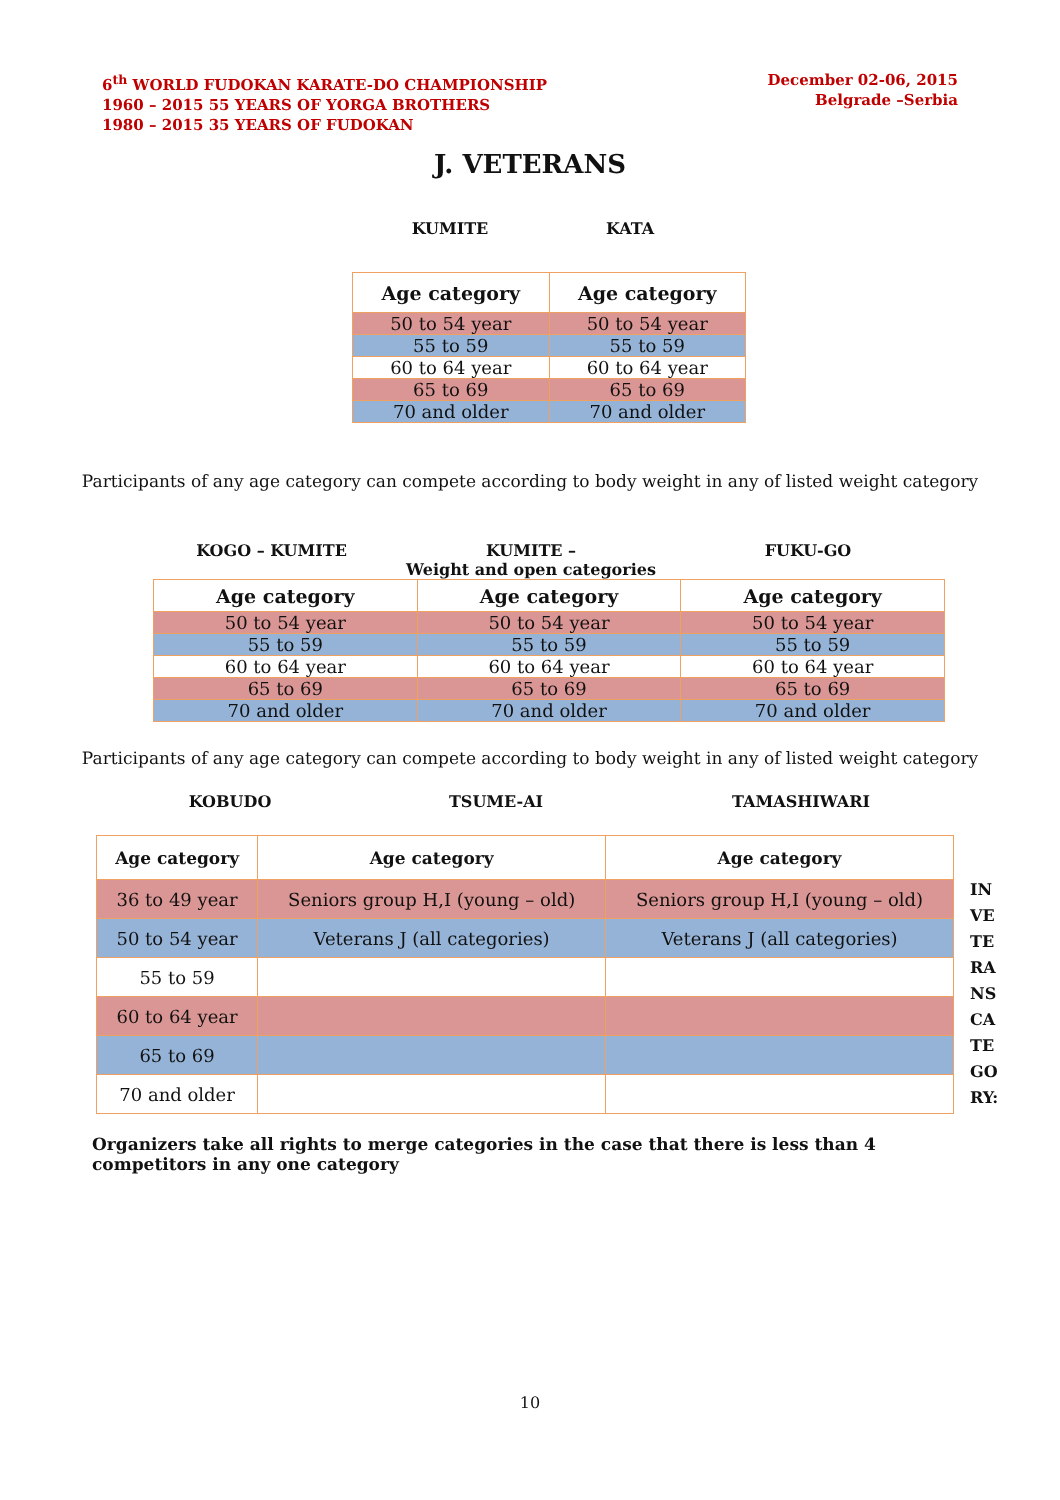6<sup>th</sup> WORLD FUDOKAN KARATE-DO CHAMPIONSHIP
1960 – 2015 55 YEARS OF YORGA BROTHERS
1980 – 2015 35 YEARS OF FUDOKAN
December 02-06, 2015
Belgrade –Serbia
J. VETERANS
KUMITE KATA
| Age category | Age category |
| --- | --- |
| 50 to 54 year | 50 to 54 year |
| 55 to 59 | 55 to 59 |
| 60 to 64 year | 60 to 64 year |
| 65 to 69 | 65 to 69 |
| 70 and older | 70 and older |
Participants of any age category can compete according to body weight in any of listed weight category
KOGO – KUMITE KUMITE –
Weight and open categories
FUKU-GO
| Age category | Age category | Age category |
| --- | --- | --- |
| 50 to 54 year | 50 to 54 year | 50 to 54 year |
| 55 to 59 | 55 to 59 | 55 to 59 |
| 60 to 64 year | 60 to 64 year | 60 to 64 year |
| 65 to 69 | 65 to 69 | 65 to 69 |
| 70 and older | 70 and older | 70 and older |
Participants of any age category can compete according to body weight in any of listed weight category
KOBUDO TSUME-AI TAMASHIWARI
| Age category | Age category | Age category |
| --- | --- | --- |
| 36 to 49 year | Seniors group H,I (young – old) | Seniors group H,I (young – old) |
| 50 to 54 year | Veterans J (all categories) | Veterans J (all categories) |
| 55 to 59 | | |
| 60 to 64 year | | |
| 65 to 69 | | |
| 70 and older | | |
IN VE TE RA NS CA TE GO RY:
Organizers take all rights to merge categories in the case that there is less than 4 competitors in any one category
10